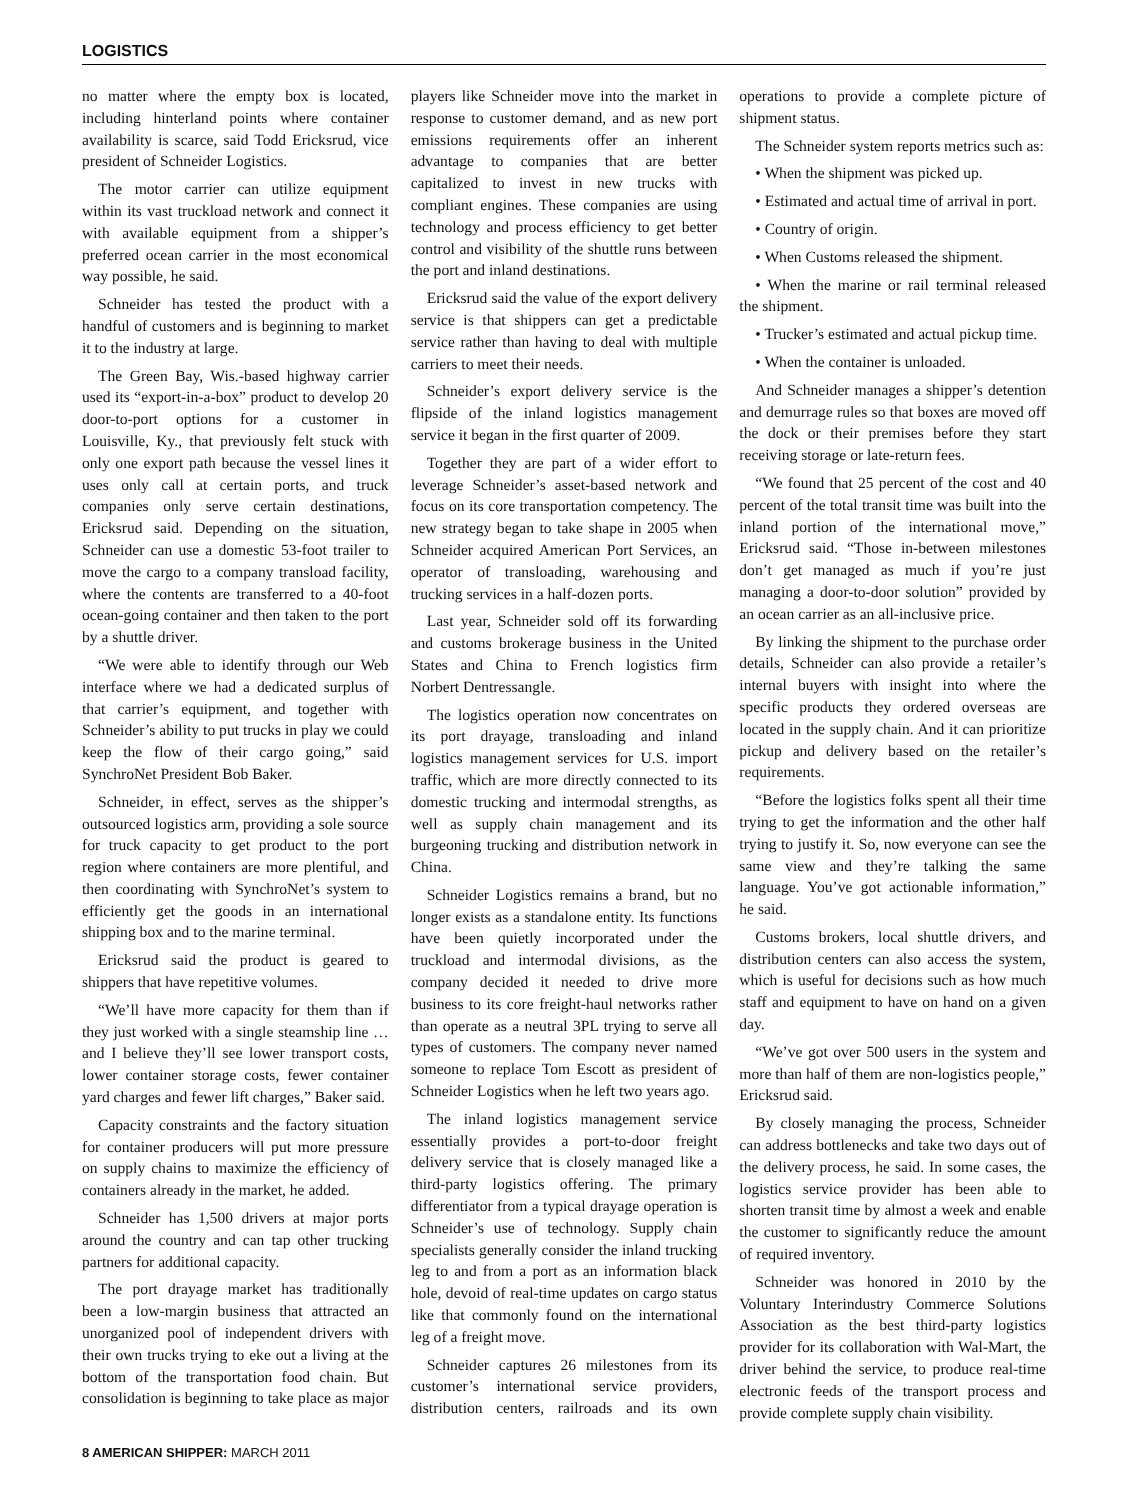LOGISTICS
no matter where the empty box is located, including hinterland points where container availability is scarce, said Todd Ericksrud, vice president of Schneider Logistics.
The motor carrier can utilize equipment within its vast truckload network and connect it with available equipment from a shipper’s preferred ocean carrier in the most economical way possible, he said.
Schneider has tested the product with a handful of customers and is beginning to market it to the industry at large.
The Green Bay, Wis.-based highway carrier used its “export-in-a-box” product to develop 20 door-to-port options for a customer in Louisville, Ky., that previously felt stuck with only one export path because the vessel lines it uses only call at certain ports, and truck companies only serve certain destinations, Ericksrud said. Depending on the situation, Schneider can use a domestic 53-foot trailer to move the cargo to a company transload facility, where the contents are transferred to a 40-foot ocean-going container and then taken to the port by a shuttle driver.
“We were able to identify through our Web interface where we had a dedicated surplus of that carrier’s equipment, and together with Schneider’s ability to put trucks in play we could keep the flow of their cargo going,” said SynchroNet President Bob Baker.
Schneider, in effect, serves as the shipper’s outsourced logistics arm, providing a sole source for truck capacity to get product to the port region where containers are more plentiful, and then coordinating with SynchroNet’s system to efficiently get the goods in an international shipping box and to the marine terminal.
Ericksrud said the product is geared to shippers that have repetitive volumes.
“We’ll have more capacity for them than if they just worked with a single steamship line … and I believe they’ll see lower transport costs, lower container storage costs, fewer container yard charges and fewer lift charges,” Baker said.
Capacity constraints and the factory situation for container producers will put more pressure on supply chains to maximize the efficiency of containers already in the market, he added.
Schneider has 1,500 drivers at major ports around the country and can tap other trucking partners for additional capacity.
The port drayage market has traditionally been a low-margin business that attracted an unorganized pool of independent drivers with their own trucks trying to eke out a living at the bottom of the transportation food chain. But consolidation is beginning to take place as major players like Schneider move into the market in response to customer demand, and as new port emissions requirements offer an inherent advantage to companies that are better capitalized to invest in new trucks with compliant engines. These companies are using technology and process efficiency to get better control and visibility of the shuttle runs between the port and inland destinations.
Ericksrud said the value of the export delivery service is that shippers can get a predictable service rather than having to deal with multiple carriers to meet their needs.
Schneider’s export delivery service is the flipside of the inland logistics management service it began in the first quarter of 2009.
Together they are part of a wider effort to leverage Schneider’s asset-based network and focus on its core transportation competency. The new strategy began to take shape in 2005 when Schneider acquired American Port Services, an operator of transloading, warehousing and trucking services in a half-dozen ports.
Last year, Schneider sold off its forwarding and customs brokerage business in the United States and China to French logistics firm Norbert Dentressangle.
The logistics operation now concentrates on its port drayage, transloading and inland logistics management services for U.S. import traffic, which are more directly connected to its domestic trucking and intermodal strengths, as well as supply chain management and its burgeoning trucking and distribution network in China.
Schneider Logistics remains a brand, but no longer exists as a standalone entity. Its functions have been quietly incorporated under the truckload and intermodal divisions, as the company decided it needed to drive more business to its core freight-haul networks rather than operate as a neutral 3PL trying to serve all types of customers. The company never named someone to replace Tom Escott as president of Schneider Logistics when he left two years ago.
The inland logistics management service essentially provides a port-to-door freight delivery service that is closely managed like a third-party logistics offering. The primary differentiator from a typical drayage operation is Schneider’s use of technology. Supply chain specialists generally consider the inland trucking leg to and from a port as an information black hole, devoid of real-time updates on cargo status like that commonly found on the international leg of a freight move.
Schneider captures 26 milestones from its customer’s international service providers, distribution centers, railroads and its own operations to provide a complete picture of shipment status.
The Schneider system reports metrics such as:
• When the shipment was picked up.
• Estimated and actual time of arrival in port.
• Country of origin.
• When Customs released the shipment.
• When the marine or rail terminal released the shipment.
• Trucker’s estimated and actual pickup time.
• When the container is unloaded.
And Schneider manages a shipper’s detention and demurrage rules so that boxes are moved off the dock or their premises before they start receiving storage or late-return fees.
“We found that 25 percent of the cost and 40 percent of the total transit time was built into the inland portion of the international move,” Ericksrud said. “Those in-between milestones don’t get managed as much if you’re just managing a door-to-door solution” provided by an ocean carrier as an all-inclusive price.
By linking the shipment to the purchase order details, Schneider can also provide a retailer’s internal buyers with insight into where the specific products they ordered overseas are located in the supply chain. And it can prioritize pickup and delivery based on the retailer’s requirements.
“Before the logistics folks spent all their time trying to get the information and the other half trying to justify it. So, now everyone can see the same view and they’re talking the same language. You’ve got actionable information,” he said.
Customs brokers, local shuttle drivers, and distribution centers can also access the system, which is useful for decisions such as how much staff and equipment to have on hand on a given day.
“We’ve got over 500 users in the system and more than half of them are non-logistics people,” Ericksrud said.
By closely managing the process, Schneider can address bottlenecks and take two days out of the delivery process, he said. In some cases, the logistics service provider has been able to shorten transit time by almost a week and enable the customer to significantly reduce the amount of required inventory.
Schneider was honored in 2010 by the Voluntary Interindustry Commerce Solutions Association as the best third-party logistics provider for its collaboration with Wal-Mart, the driver behind the service, to produce real-time electronic feeds of the transport process and provide complete supply chain visibility.
8 AMERICAN SHIPPER: MARCH 2011